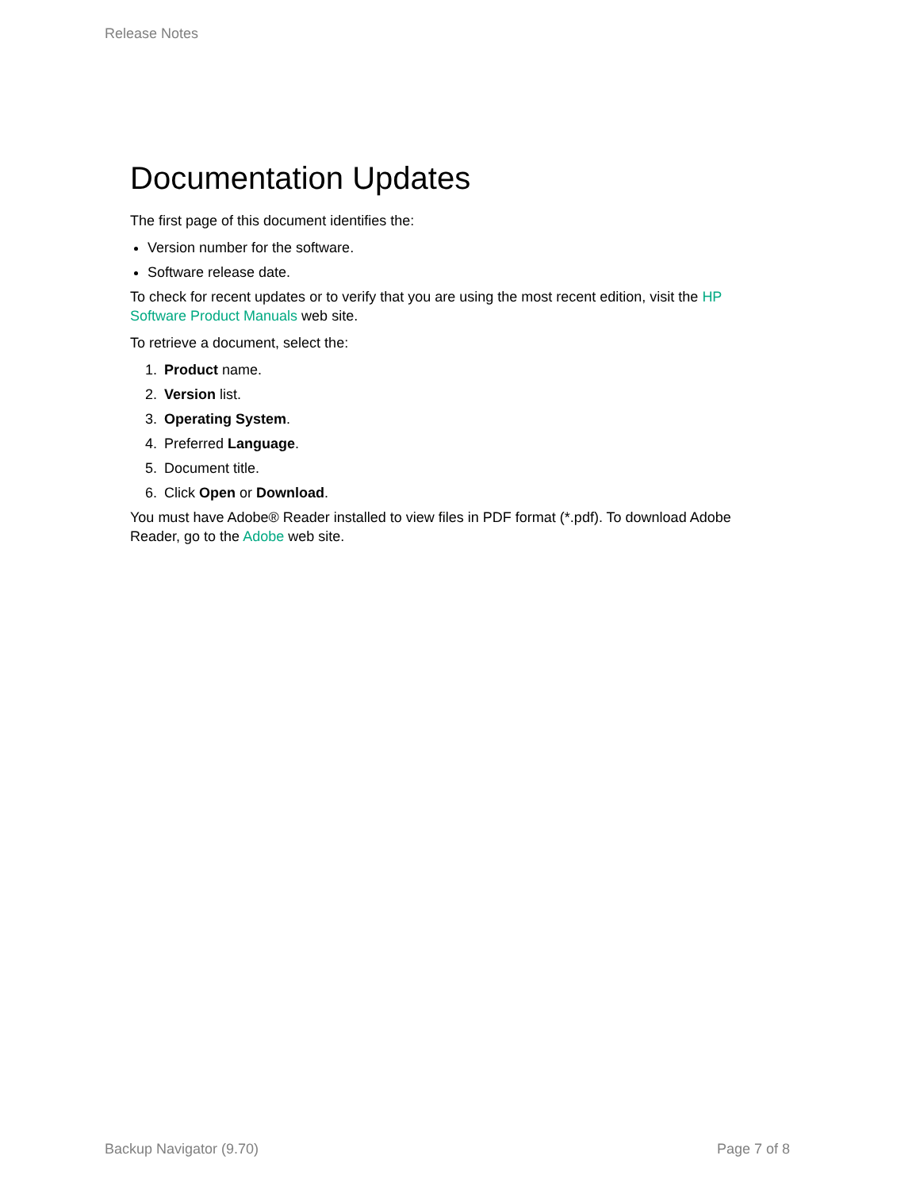Release Notes
Documentation Updates
The first page of this document identifies the:
Version number for the software.
Software release date.
To check for recent updates or to verify that you are using the most recent edition, visit the HP Software Product Manuals web site.
To retrieve a document, select the:
1. Product name.
2. Version list.
3. Operating System.
4. Preferred Language.
5. Document title.
6. Click Open or Download.
You must have Adobe® Reader installed to view files in PDF format (*.pdf). To download Adobe Reader, go to the Adobe web site.
Backup Navigator (9.70) Page 7 of 8